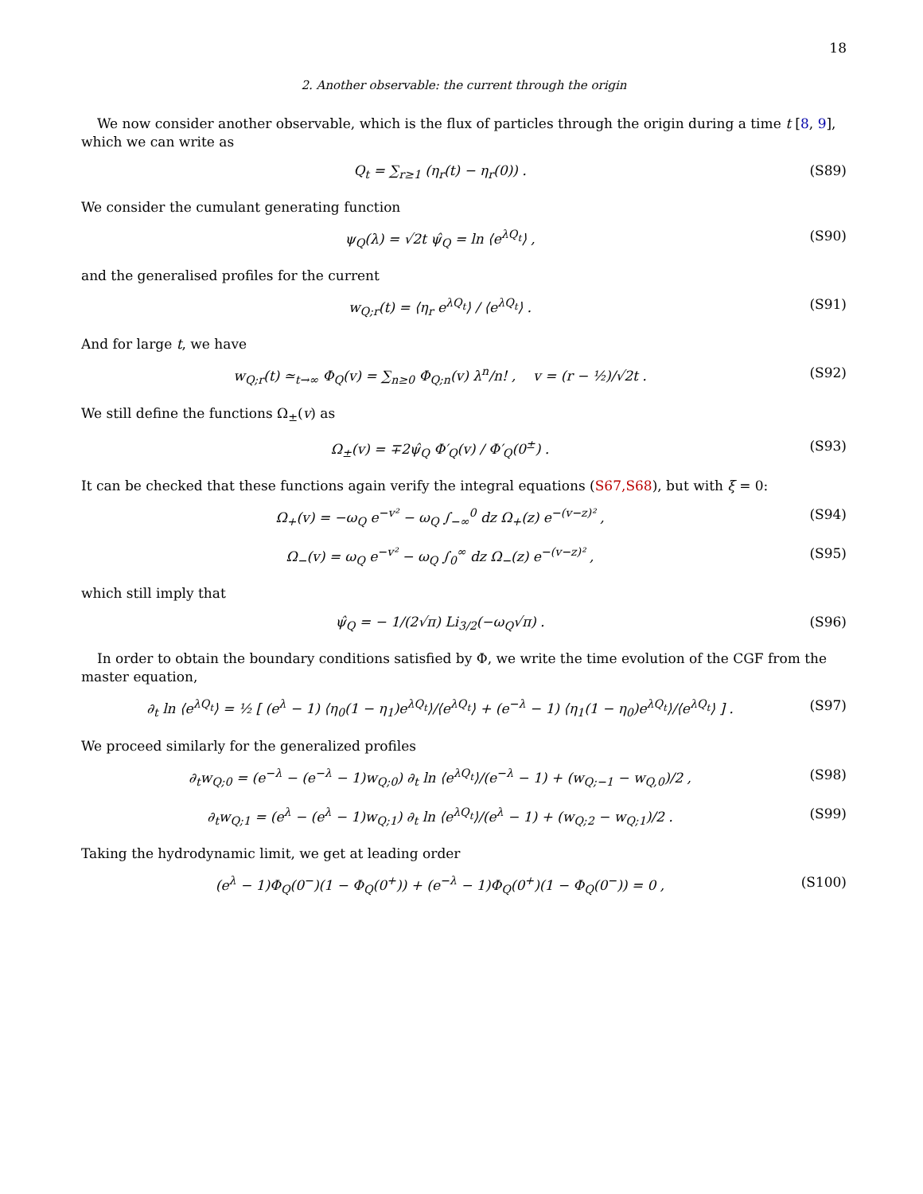18
2. Another observable: the current through the origin
We now consider another observable, which is the flux of particles through the origin during a time t [8, 9], which we can write as
Q<sub>t</sub> = ∑<sub>r≥1</sub> (η<sub>r</sub>(t) − η<sub>r</sub>(0)) . (S89)
We consider the cumulant generating function
ψ<sub>Q</sub>(λ) = √2t ψ̂<sub>Q</sub> = ln ⟨e<sup>λQ<sub>t</sub></sup>⟩ , (S90)
and the generalised profiles for the current
w<sub>Q;r</sub>(t) = ⟨η<sub>r</sub> e<sup>λQ<sub>t</sub></sup>⟩ / ⟨e<sup>λQ<sub>t</sub></sup>⟩ . (S91)
And for large t, we have
w<sub>Q;r</sub>(t) ≃<sub>t→∞</sub> Φ<sub>Q</sub>(v) = ∑<sub>n≥0</sub> Φ<sub>Q;n</sub>(v) λ<sup>n</sup>/n! , v = (r − ½)/√2t .
(S92)
We still define the functions Ω<sub>±</sub>(v) as
Ω<sub>±</sub>(v) = ∓2ψ̂<sub>Q</sub> Φ′<sub>Q</sub>(v) / Φ′<sub>Q</sub>(0<sup>±</sup>) .
(S93)
It can be checked that these functions again verify the integral equations (S67,S68), but with ξ = 0:
Ω<sub>+</sub>(v) = −ω<sub>Q</sub> e<sup>−v²</sup> − ω<sub>Q</sub> ∫<sub>−∞</sub><sup>0</sup> dz Ω<sub>+</sub>(z) e<sup>−(v−z)²</sup> ,
(S94)
Ω<sub>−</sub>(v) = ω<sub>Q</sub> e<sup>−v²</sup> − ω<sub>Q</sub> ∫<sub>0</sub><sup>∞</sup> dz Ω<sub>−</sub>(z) e<sup>−(v−z)²</sup> ,
(S95)
which still imply that
ψ̂<sub>Q</sub> = − 1/(2√π) Li<sub>3/2</sub>(−ω<sub>Q</sub>√π) . (S96)
In order to obtain the boundary conditions satisfied by Φ, we write the time evolution of the CGF from the master equation,
∂<sub>t</sub> ln ⟨e<sup>λQ<sub>t</sub></sup>⟩ = ½ [ (e<sup>λ</sup> − 1) ⟨η<sub>0</sub>(1 − η<sub>1</sub>)e<sup>λQ<sub>t</sub></sup>⟩/⟨e<sup>λQ<sub>t</sub></sup>⟩ + (e<sup>−λ</sup> − 1) ⟨η<sub>1</sub>(1 − η<sub>0</sub>)e<sup>λQ<sub>t</sub></sup>⟩/⟨e<sup>λQ<sub>t</sub></sup>⟩ ] .
(S97)
We proceed similarly for the generalized profiles
∂<sub>t</sub>w<sub>Q;0</sub> = (e<sup>−λ</sup> − (e<sup>−λ</sup> − 1)w<sub>Q;0</sub>) ∂<sub>t</sub> ln ⟨e<sup>λQ<sub>t</sub></sup>⟩/(e<sup>−λ</sup> − 1) + (w<sub>Q;−1</sub> − w<sub>Q,0</sub>)/2 ,
(S98)
∂<sub>t</sub>w<sub>Q;1</sub> = (e<sup>λ</sup> − (e<sup>λ</sup> − 1)w<sub>Q;1</sub>) ∂<sub>t</sub> ln ⟨e<sup>λQ<sub>t</sub></sup>⟩/(e<sup>λ</sup> − 1) + (w<sub>Q;2</sub> − w<sub>Q;1</sub>)/2 .
(S99)
Taking the hydrodynamic limit, we get at leading order
(e<sup>λ</sup> − 1)Φ<sub>Q</sub>(0<sup>−</sup>)(1 − Φ<sub>Q</sub>(0<sup>+</sup>)) + (e<sup>−λ</sup> − 1)Φ<sub>Q</sub>(0<sup>+</sup>)(1 − Φ<sub>Q</sub>(0<sup>−</sup>)) = 0 ,
(S100)